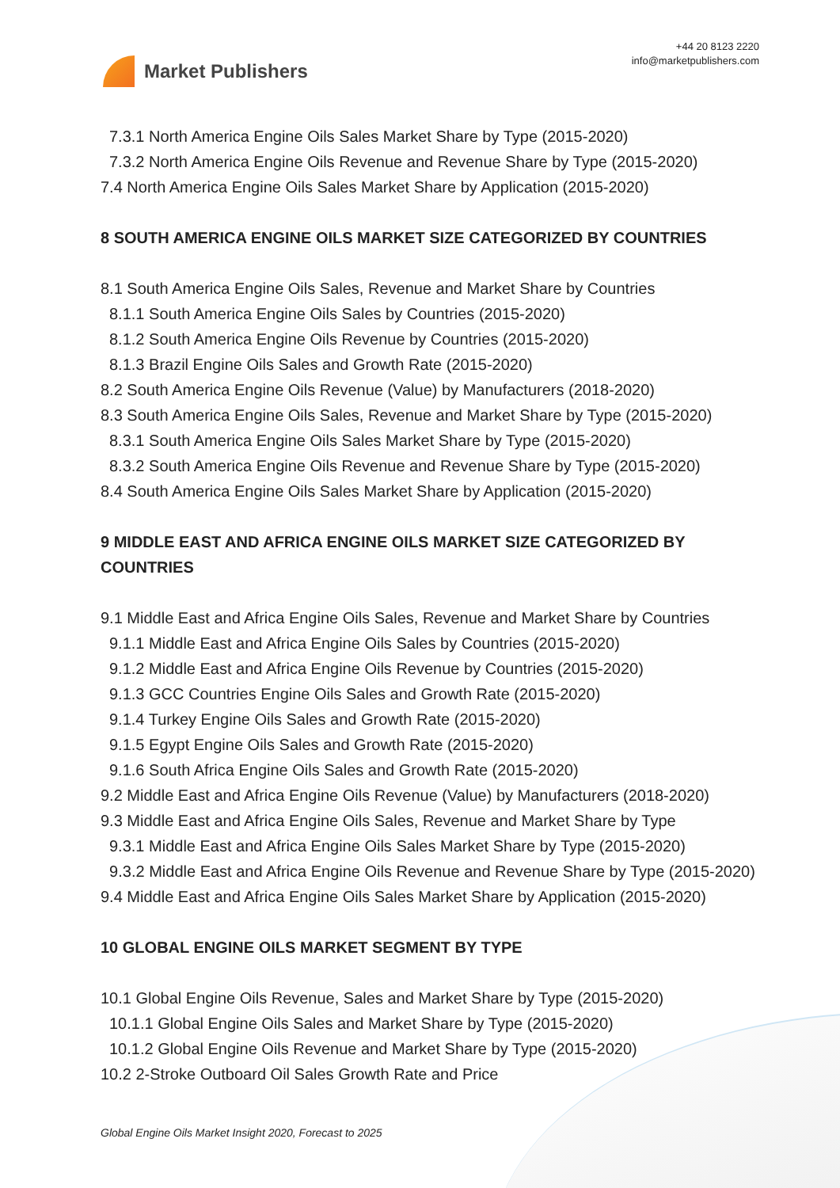Market Publishers
+44 20 8123 2220
info@marketpublishers.com
7.3.1 North America Engine Oils Sales Market Share by Type (2015-2020)
7.3.2 North America Engine Oils Revenue and Revenue Share by Type (2015-2020)
7.4 North America Engine Oils Sales Market Share by Application (2015-2020)
8 SOUTH AMERICA ENGINE OILS MARKET SIZE CATEGORIZED BY COUNTRIES
8.1 South America Engine Oils Sales, Revenue and Market Share by Countries
8.1.1 South America Engine Oils Sales by Countries (2015-2020)
8.1.2 South America Engine Oils Revenue by Countries (2015-2020)
8.1.3 Brazil Engine Oils Sales and Growth Rate (2015-2020)
8.2 South America Engine Oils Revenue (Value) by Manufacturers (2018-2020)
8.3 South America Engine Oils Sales, Revenue and Market Share by Type (2015-2020)
8.3.1 South America Engine Oils Sales Market Share by Type (2015-2020)
8.3.2 South America Engine Oils Revenue and Revenue Share by Type (2015-2020)
8.4 South America Engine Oils Sales Market Share by Application (2015-2020)
9 MIDDLE EAST AND AFRICA ENGINE OILS MARKET SIZE CATEGORIZED BY COUNTRIES
9.1 Middle East and Africa Engine Oils Sales, Revenue and Market Share by Countries
9.1.1 Middle East and Africa Engine Oils Sales by Countries (2015-2020)
9.1.2 Middle East and Africa Engine Oils Revenue by Countries (2015-2020)
9.1.3 GCC Countries Engine Oils Sales and Growth Rate (2015-2020)
9.1.4 Turkey Engine Oils Sales and Growth Rate (2015-2020)
9.1.5 Egypt Engine Oils Sales and Growth Rate (2015-2020)
9.1.6 South Africa Engine Oils Sales and Growth Rate (2015-2020)
9.2 Middle East and Africa Engine Oils Revenue (Value) by Manufacturers (2018-2020)
9.3 Middle East and Africa Engine Oils Sales, Revenue and Market Share by Type
9.3.1 Middle East and Africa Engine Oils Sales Market Share by Type (2015-2020)
9.3.2 Middle East and Africa Engine Oils Revenue and Revenue Share by Type (2015-2020)
9.4 Middle East and Africa Engine Oils Sales Market Share by Application (2015-2020)
10 GLOBAL ENGINE OILS MARKET SEGMENT BY TYPE
10.1 Global Engine Oils Revenue, Sales and Market Share by Type (2015-2020)
10.1.1 Global Engine Oils Sales and Market Share by Type (2015-2020)
10.1.2 Global Engine Oils Revenue and Market Share by Type (2015-2020)
10.2 2-Stroke Outboard Oil Sales Growth Rate and Price
Global Engine Oils Market Insight 2020, Forecast to 2025